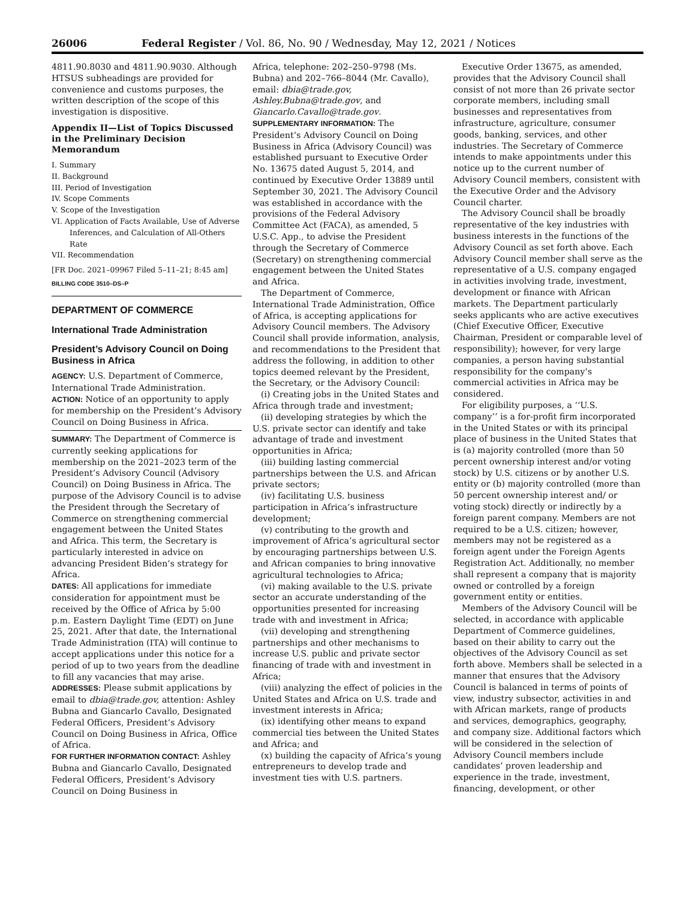26006 Federal Register / Vol. 86, No. 90 / Wednesday, May 12, 2021 / Notices
4811.90.8030 and 4811.90.9030. Although HTSUS subheadings are provided for convenience and customs purposes, the written description of the scope of this investigation is dispositive.
Appendix II—List of Topics Discussed in the Preliminary Decision Memorandum
I. Summary
II. Background
III. Period of Investigation
IV. Scope Comments
V. Scope of the Investigation
VI. Application of Facts Available, Use of Adverse Inferences, and Calculation of All-Others Rate
VII. Recommendation
[FR Doc. 2021–09967 Filed 5–11–21; 8:45 am]
BILLING CODE 3510–DS–P
DEPARTMENT OF COMMERCE
International Trade Administration
President’s Advisory Council on Doing Business in Africa
AGENCY: U.S. Department of Commerce, International Trade Administration.
ACTION: Notice of an opportunity to apply for membership on the President’s Advisory Council on Doing Business in Africa.
SUMMARY: The Department of Commerce is currently seeking applications for membership on the 2021–2023 term of the President’s Advisory Council (Advisory Council) on Doing Business in Africa. The purpose of the Advisory Council is to advise the President through the Secretary of Commerce on strengthening commercial engagement between the United States and Africa. This term, the Secretary is particularly interested in advice on advancing President Biden’s strategy for Africa.
DATES: All applications for immediate consideration for appointment must be received by the Office of Africa by 5:00 p.m. Eastern Daylight Time (EDT) on June 25, 2021. After that date, the International Trade Administration (ITA) will continue to accept applications under this notice for a period of up to two years from the deadline to fill any vacancies that may arise.
ADDRESSES: Please submit applications by email to dbia@trade.gov, attention: Ashley Bubna and Giancarlo Cavallo, Designated Federal Officers, President’s Advisory Council on Doing Business in Africa, Office of Africa.
FOR FURTHER INFORMATION CONTACT: Ashley Bubna and Giancarlo Cavallo, Designated Federal Officers, President’s Advisory Council on Doing Business in
Africa, telephone: 202–250–9798 (Ms. Bubna) and 202–766–8044 (Mr. Cavallo), email: dbia@trade.gov, Ashley.Bubna@trade.gov, and Giancarlo.Cavallo@trade.gov.
SUPPLEMENTARY INFORMATION: The President’s Advisory Council on Doing Business in Africa (Advisory Council) was established pursuant to Executive Order No. 13675 dated August 5, 2014, and continued by Executive Order 13889 until September 30, 2021. The Advisory Council was established in accordance with the provisions of the Federal Advisory Committee Act (FACA), as amended, 5 U.S.C. App., to advise the President through the Secretary of Commerce (Secretary) on strengthening commercial engagement between the United States and Africa.
The Department of Commerce, International Trade Administration, Office of Africa, is accepting applications for Advisory Council members. The Advisory Council shall provide information, analysis, and recommendations to the President that address the following, in addition to other topics deemed relevant by the President, the Secretary, or the Advisory Council:
(i) Creating jobs in the United States and Africa through trade and investment;
(ii) developing strategies by which the U.S. private sector can identify and take advantage of trade and investment opportunities in Africa;
(iii) building lasting commercial partnerships between the U.S. and African private sectors;
(iv) facilitating U.S. business participation in Africa’s infrastructure development;
(v) contributing to the growth and improvement of Africa’s agricultural sector by encouraging partnerships between U.S. and African companies to bring innovative agricultural technologies to Africa;
(vi) making available to the U.S. private sector an accurate understanding of the opportunities presented for increasing trade with and investment in Africa;
(vii) developing and strengthening partnerships and other mechanisms to increase U.S. public and private sector financing of trade with and investment in Africa;
(viii) analyzing the effect of policies in the United States and Africa on U.S. trade and investment interests in Africa;
(ix) identifying other means to expand commercial ties between the United States and Africa; and
(x) building the capacity of Africa’s young entrepreneurs to develop trade and investment ties with U.S. partners.
Executive Order 13675, as amended, provides that the Advisory Council shall consist of not more than 26 private sector corporate members, including small businesses and representatives from infrastructure, agriculture, consumer goods, banking, services, and other industries. The Secretary of Commerce intends to make appointments under this notice up to the current number of Advisory Council members, consistent with the Executive Order and the Advisory Council charter.
The Advisory Council shall be broadly representative of the key industries with business interests in the functions of the Advisory Council as set forth above. Each Advisory Council member shall serve as the representative of a U.S. company engaged in activities involving trade, investment, development or finance with African markets. The Department particularly seeks applicants who are active executives (Chief Executive Officer, Executive Chairman, President or comparable level of responsibility); however, for very large companies, a person having substantial responsibility for the company’s commercial activities in Africa may be considered.
For eligibility purposes, a ‘‘U.S. company’’ is a for-profit firm incorporated in the United States or with its principal place of business in the United States that is (a) majority controlled (more than 50 percent ownership interest and/or voting stock) by U.S. citizens or by another U.S. entity or (b) majority controlled (more than 50 percent ownership interest and/ or voting stock) directly or indirectly by a foreign parent company. Members are not required to be a U.S. citizen; however, members may not be registered as a foreign agent under the Foreign Agents Registration Act. Additionally, no member shall represent a company that is majority owned or controlled by a foreign government entity or entities.
Members of the Advisory Council will be selected, in accordance with applicable Department of Commerce guidelines, based on their ability to carry out the objectives of the Advisory Council as set forth above. Members shall be selected in a manner that ensures that the Advisory Council is balanced in terms of points of view, industry subsector, activities in and with African markets, range of products and services, demographics, geography, and company size. Additional factors which will be considered in the selection of Advisory Council members include candidates’ proven leadership and experience in the trade, investment, financing, development, or other